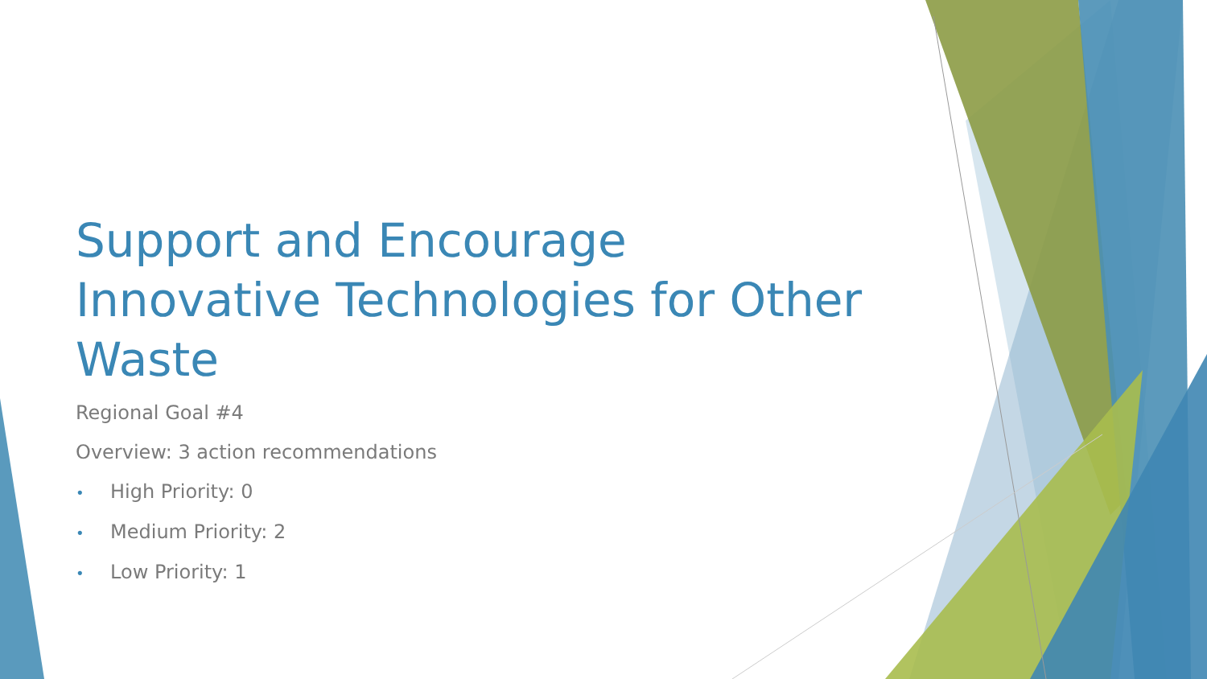Support and Encourage Innovative Technologies for Other Waste
Regional Goal #4
Overview: 3 action recommendations
• High Priority: 0
• Medium Priority: 2
• Low Priority: 1